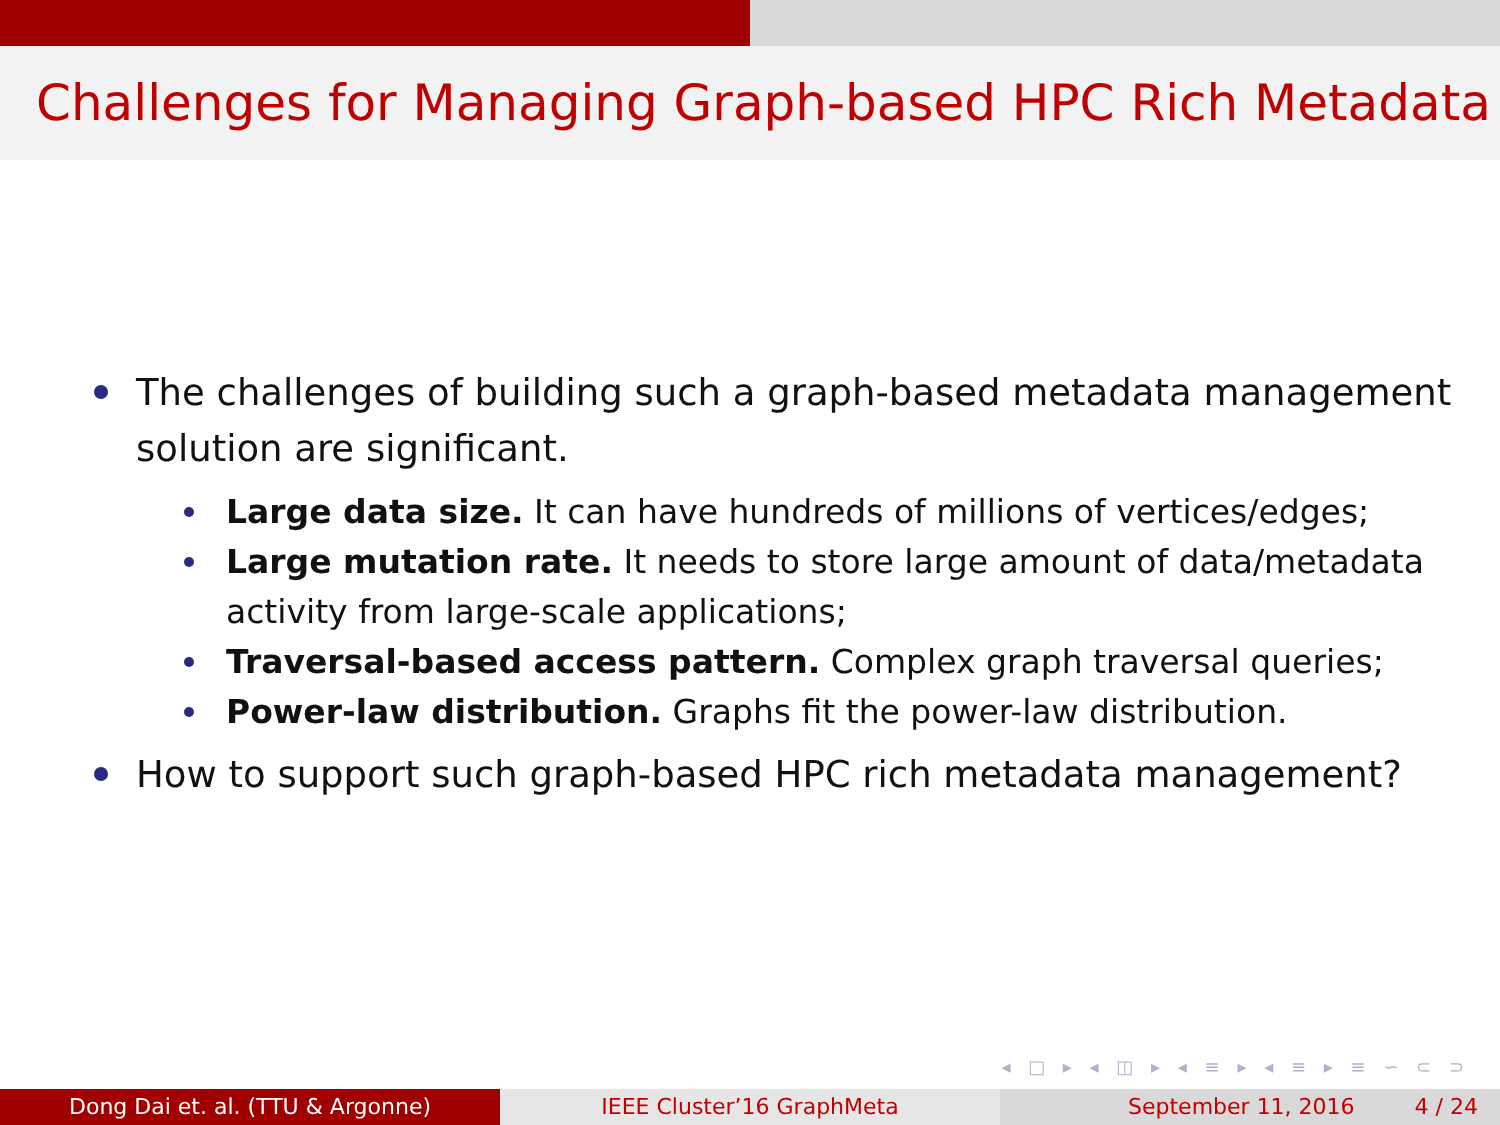Challenges for Managing Graph-based HPC Rich Metadata
The challenges of building such a graph-based metadata management solution are significant.
Large data size. It can have hundreds of millions of vertices/edges;
Large mutation rate. It needs to store large amount of data/metadata activity from large-scale applications;
Traversal-based access pattern. Complex graph traversal queries;
Power-law distribution. Graphs fit the power-law distribution.
How to support such graph-based HPC rich metadata management?
◂ □ ▸ ◂ ◫ ▸ ◂ ≡ ▸ ◂ ≡ ▸ ≡ ∽ ⊂ ⊃
Dong Dai et. al. (TTU & Argonne) IEEE Cluster’16 GraphMeta September 11, 2016 4 / 24